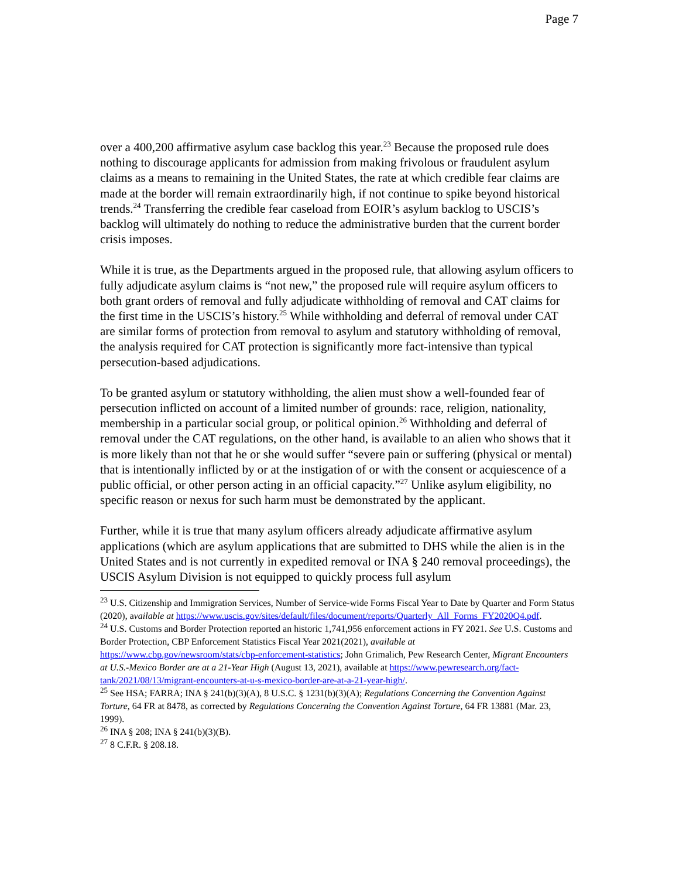Page 7
over a 400,200 affirmative asylum case backlog this year.<sup>23</sup> Because the proposed rule does nothing to discourage applicants for admission from making frivolous or fraudulent asylum claims as a means to remaining in the United States, the rate at which credible fear claims are made at the border will remain extraordinarily high, if not continue to spike beyond historical trends.<sup>24</sup> Transferring the credible fear caseload from EOIR’s asylum backlog to USCIS’s backlog will ultimately do nothing to reduce the administrative burden that the current border crisis imposes.
While it is true, as the Departments argued in the proposed rule, that allowing asylum officers to fully adjudicate asylum claims is “not new,” the proposed rule will require asylum officers to both grant orders of removal and fully adjudicate withholding of removal and CAT claims for the first time in the USCIS’s history.<sup>25</sup> While withholding and deferral of removal under CAT are similar forms of protection from removal to asylum and statutory withholding of removal, the analysis required for CAT protection is significantly more fact-intensive than typical persecution-based adjudications.
To be granted asylum or statutory withholding, the alien must show a well-founded fear of persecution inflicted on account of a limited number of grounds: race, religion, nationality, membership in a particular social group, or political opinion.<sup>26</sup> Withholding and deferral of removal under the CAT regulations, on the other hand, is available to an alien who shows that it is more likely than not that he or she would suffer “severe pain or suffering (physical or mental) that is intentionally inflicted by or at the instigation of or with the consent or acquiescence of a public official, or other person acting in an official capacity.”<sup>27</sup> Unlike asylum eligibility, no specific reason or nexus for such harm must be demonstrated by the applicant.
Further, while it is true that many asylum officers already adjudicate affirmative asylum applications (which are asylum applications that are submitted to DHS while the alien is in the United States and is not currently in expedited removal or INA § 240 removal proceedings), the USCIS Asylum Division is not equipped to quickly process full asylum
<sup>23</sup> U.S. Citizenship and Immigration Services, Number of Service-wide Forms Fiscal Year to Date by Quarter and Form Status (2020), available at https://www.uscis.gov/sites/default/files/document/reports/Quarterly_All_Forms_FY2020Q4.pdf.
<sup>24</sup> U.S. Customs and Border Protection reported an historic 1,741,956 enforcement actions in FY 2021. See U.S. Customs and Border Protection, CBP Enforcement Statistics Fiscal Year 2021(2021), available at https://www.cbp.gov/newsroom/stats/cbp-enforcement-statistics; John Grimalich, Pew Research Center, Migrant Encounters at U.S.-Mexico Border are at a 21-Year High (August 13, 2021), available at https://www.pewresearch.org/fact-tank/2021/08/13/migrant-encounters-at-u-s-mexico-border-are-at-a-21-year-high/.
<sup>25</sup> See HSA; FARRA; INA § 241(b)(3)(A), 8 U.S.C. § 1231(b)(3)(A); Regulations Concerning the Convention Against Torture, 64 FR at 8478, as corrected by Regulations Concerning the Convention Against Torture, 64 FR 13881 (Mar. 23, 1999).
<sup>26</sup> INA § 208; INA § 241(b)(3)(B).
<sup>27</sup> 8 C.F.R. § 208.18.